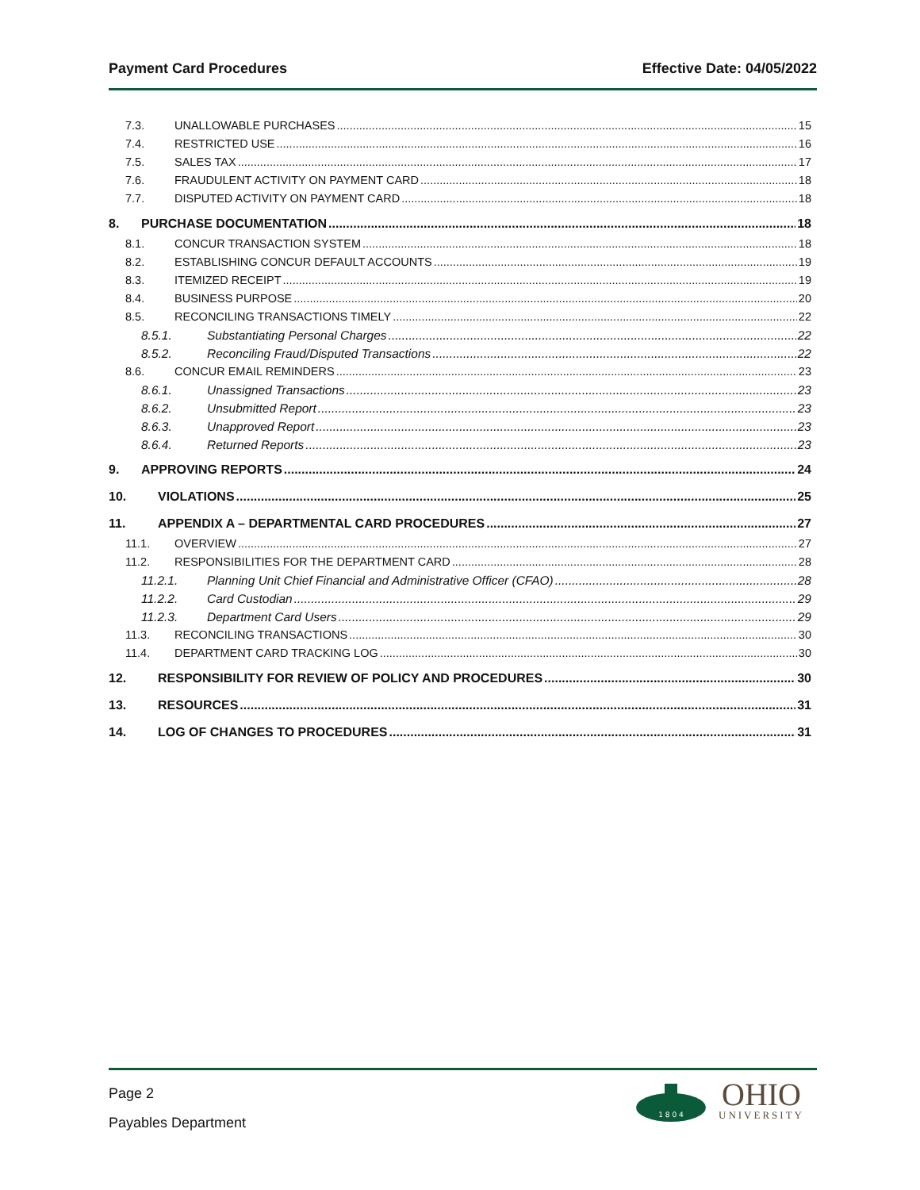Payment Card Procedures Effective Date: 04/05/2022
7.3. UNALLOWABLE PURCHASES 15
7.4. RESTRICTED USE 16
7.5. SALES TAX 17
7.6. FRAUDULENT ACTIVITY ON PAYMENT CARD 18
7.7. DISPUTED ACTIVITY ON PAYMENT CARD 18
8. PURCHASE DOCUMENTATION 18
8.1. CONCUR TRANSACTION SYSTEM 18
8.2. ESTABLISHING CONCUR DEFAULT ACCOUNTS 19
8.3. ITEMIZED RECEIPT 19
8.4. BUSINESS PURPOSE 20
8.5. RECONCILING TRANSACTIONS TIMELY 22
8.5.1. Substantiating Personal Charges 22
8.5.2. Reconciling Fraud/Disputed Transactions 22
8.6. CONCUR EMAIL REMINDERS 23
8.6.1. Unassigned Transactions 23
8.6.2. Unsubmitted Report 23
8.6.3. Unapproved Report 23
8.6.4. Returned Reports 23
9. APPROVING REPORTS 24
10. VIOLATIONS 25
11. APPENDIX A – DEPARTMENTAL CARD PROCEDURES 27
11.1. OVERVIEW 27
11.2. RESPONSIBILITIES FOR THE DEPARTMENT CARD 28
11.2.1. Planning Unit Chief Financial and Administrative Officer (CFAO) 28
11.2.2. Card Custodian 29
11.2.3. Department Card Users 29
11.3. RECONCILING TRANSACTIONS 30
11.4. DEPARTMENT CARD TRACKING LOG 30
12. RESPONSIBILITY FOR REVIEW OF POLICY AND PROCEDURES 30
13. RESOURCES 31
14. LOG OF CHANGES TO PROCEDURES 31
Page 2
Payables Department
1 8 0 4
OHIO
UNIVERSITY